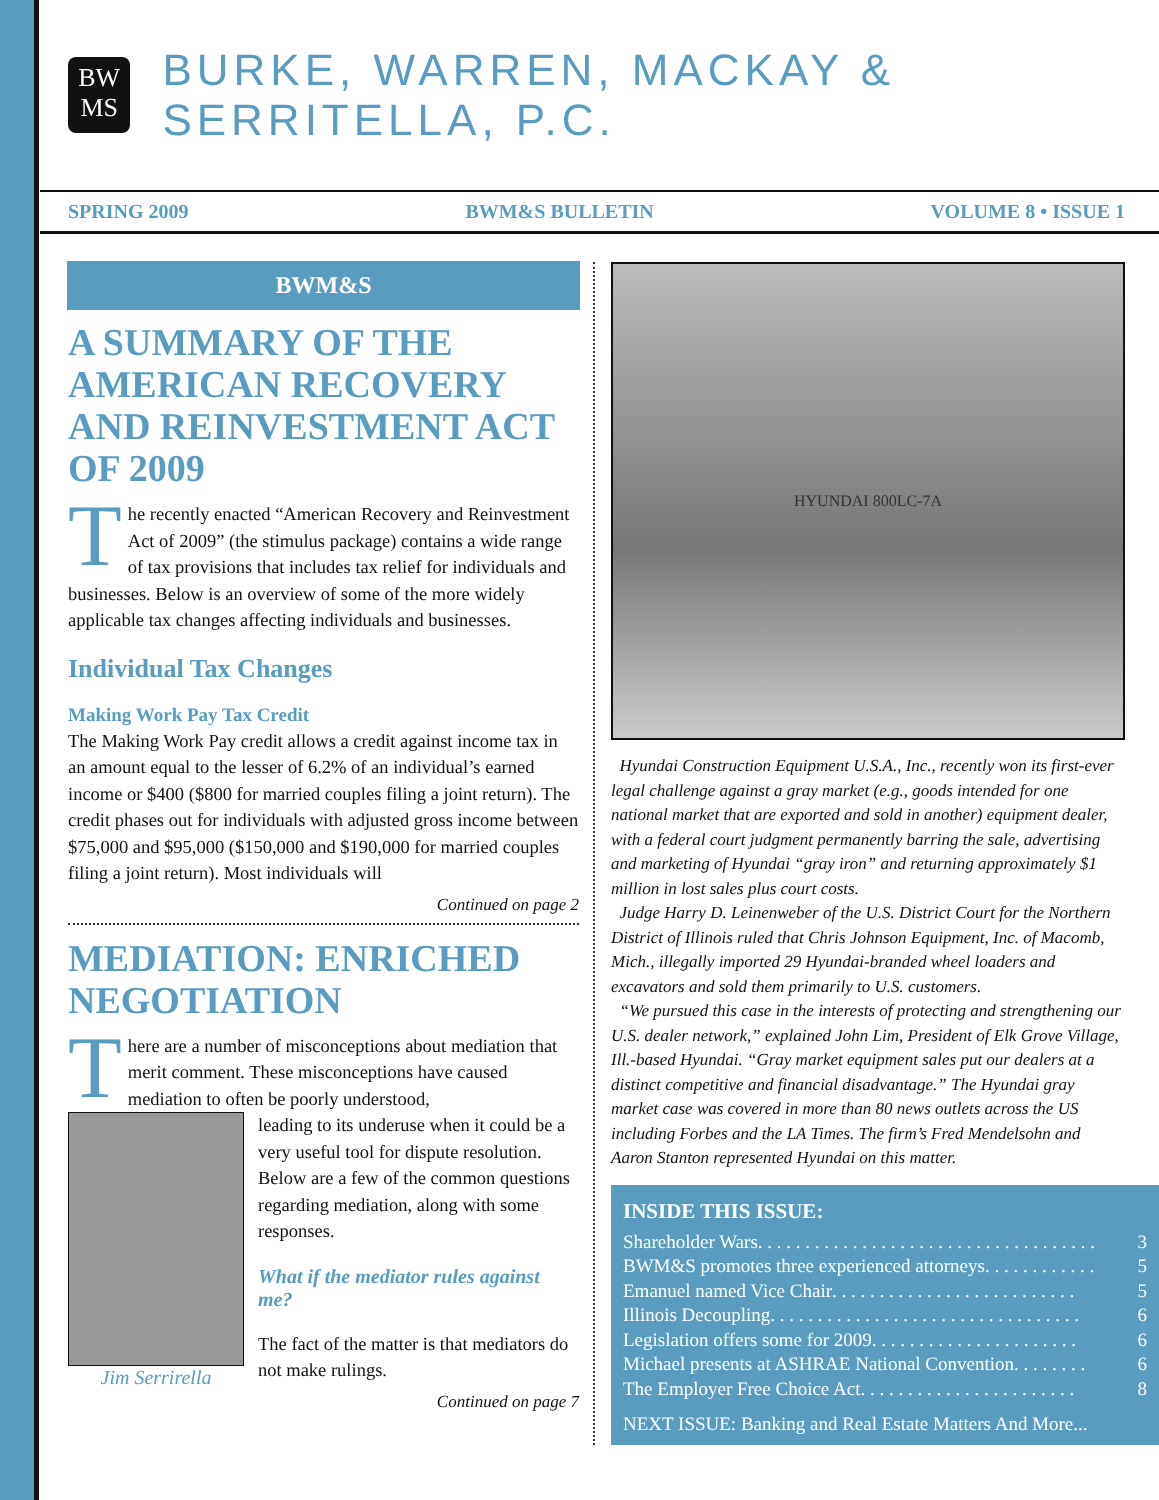BW
MS
BURKE, WARREN, MACKAY & SERRITELLA, P.C.
SPRING 2009 BWM&S BULLETIN VOLUME 8 • ISSUE 1
BWM&S
A SUMMARY OF THE AMERICAN RECOVERY AND REINVESTMENT ACT OF 2009
The recently enacted “American Recovery and Reinvestment Act of 2009” (the stimulus package) contains a wide range of tax provisions that includes tax relief for individuals and businesses. Below is an overview of some of the more widely applicable tax changes affecting individuals and businesses.
Individual Tax Changes
Making Work Pay Tax Credit
The Making Work Pay credit allows a credit against income tax in an amount equal to the lesser of 6.2% of an individual’s earned income or $400 ($800 for married couples filing a joint return). The credit phases out for individuals with adjusted gross income between $75,000 and $95,000 ($150,000 and $190,000 for married couples filing a joint return). Most individuals will
Continued on page 2
MEDIATION: ENRICHED NEGOTIATION
There are a number of misconceptions about mediation that merit comment. These misconceptions have caused mediation to often be poorly understood,
Jim Serrirella
leading to its underuse when it could be a very useful tool for dispute resolution. Below are a few of the common questions regarding mediation, along with some responses.
What if the mediator rules against me?
The fact of the matter is that mediators do not make rulings.
Continued on page 7
HYUNDAI 800LC-7A
Hyundai Construction Equipment U.S.A., Inc., recently won its first-ever legal challenge against a gray market (e.g., goods intended for one national market that are exported and sold in another) equipment dealer, with a federal court judgment permanently barring the sale, advertising and marketing of Hyundai “gray iron” and returning approximately $1 million in lost sales plus court costs.
Judge Harry D. Leinenweber of the U.S. District Court for the Northern District of Illinois ruled that Chris Johnson Equipment, Inc. of Macomb, Mich., illegally imported 29 Hyundai-branded wheel loaders and excavators and sold them primarily to U.S. customers.
“We pursued this case in the interests of protecting and strengthening our U.S. dealer network,” explained John Lim, President of Elk Grove Village, Ill.-based Hyundai. “Gray market equipment sales put our dealers at a distinct competitive and financial disadvantage.” The Hyundai gray market case was covered in more than 80 news outlets across the US including Forbes and the LA Times. The firm’s Fred Mendelsohn and Aaron Stanton represented Hyundai on this matter.
INSIDE THIS ISSUE:
Shareholder Wars . . . . . . . . . . . . . . . . . . . . . . . . . . . . . . . . . . . . 3
BWM&S promotes three experienced attorneys. . . . . . . . . . . . 5
Emanuel named Vice Chair . . . . . . . . . . . . . . . . . . . . . . . . . . 5
Illinois Decoupling . . . . . . . . . . . . . . . . . . . . . . . . . . . . . . . . . 6
Legislation offers some for 2009 . . . . . . . . . . . . . . . . . . . . . . 6
Michael presents at ASHRAE National Convention. . . . . . . . 6
The Employer Free Choice Act . . . . . . . . . . . . . . . . . . . . . . . 8
NEXT ISSUE: Banking and Real Estate Matters And More...